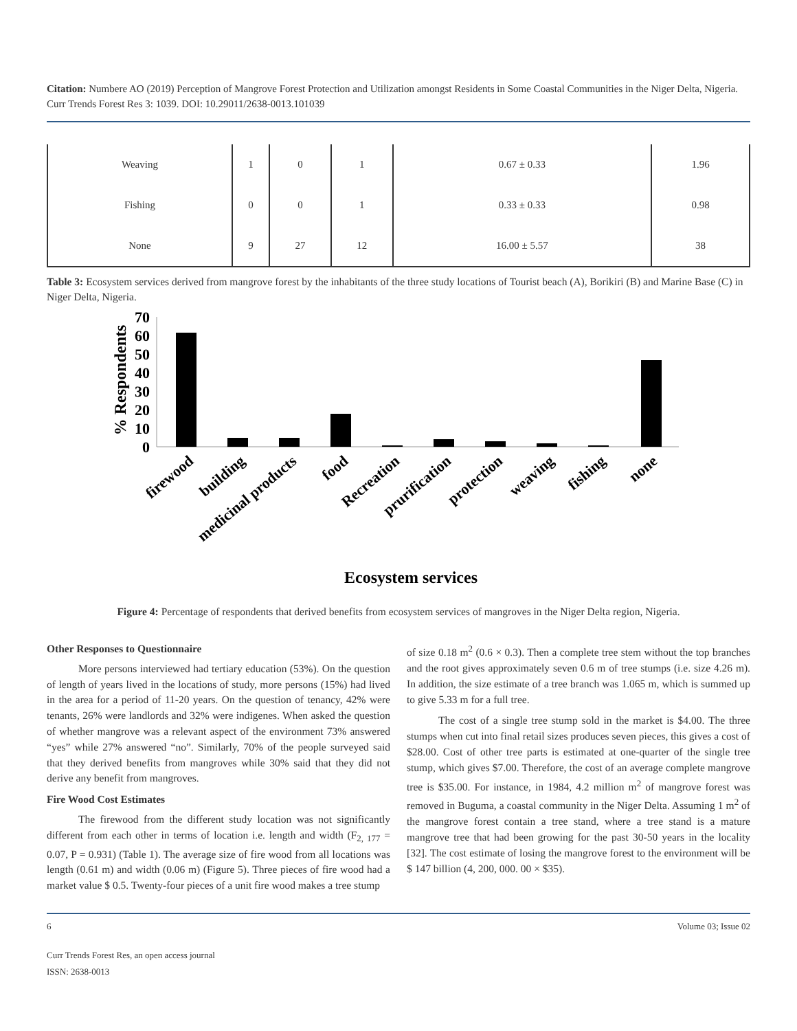Citation: Numbere AO (2019) Perception of Mangrove Forest Protection and Utilization amongst Residents in Some Coastal Communities in the Niger Delta, Nigeria. Curr Trends Forest Res 3: 1039. DOI: 10.29011/2638-0013.101039
| Weaving | 1 | 0 | 1 | 0.67 ± 0.33 | 1.96 |
| Fishing | 0 | 0 | 1 | 0.33 ± 0.33 | 0.98 |
| None | 9 | 27 | 12 | 16.00 ± 5.57 | 38 |
Table 3: Ecosystem services derived from mangrove forest by the inhabitants of the three study locations of Tourist beach (A), Borikiri (B) and Marine Base (C) in Niger Delta, Nigeria.
% Respondents
70
60
50
40
30
20
10
0
firewood
building
medicinal products
food
Recreation
prurification
protection
weaving
fishing
none
Ecosystem services
Figure 4: Percentage of respondents that derived benefits from ecosystem services of mangroves in the Niger Delta region, Nigeria.
Other Responses to Questionnaire
More persons interviewed had tertiary education (53%). On the question of length of years lived in the locations of study, more persons (15%) had lived in the area for a period of 11-20 years. On the question of tenancy, 42% were tenants, 26% were landlords and 32% were indigenes. When asked the question of whether mangrove was a relevant aspect of the environment 73% answered “yes” while 27% answered “no”. Similarly, 70% of the people surveyed said that they derived benefits from mangroves while 30% said that they did not derive any benefit from mangroves.
Fire Wood Cost Estimates
The firewood from the different study location was not significantly different from each other in terms of location i.e. length and width (F<sub>2, 177</sub> = 0.07, P = 0.931) (Table 1). The average size of fire wood from all locations was length (0.61 m) and width (0.06 m) (Figure 5). Three pieces of fire wood had a market value $ 0.5. Twenty-four pieces of a unit fire wood makes a tree stump
of size 0.18 m<sup>2</sup> (0.6 × 0.3). Then a complete tree stem without the top branches and the root gives approximately seven 0.6 m of tree stumps (i.e. size 4.26 m). In addition, the size estimate of a tree branch was 1.065 m, which is summed up to give 5.33 m for a full tree.
The cost of a single tree stump sold in the market is $4.00. The three stumps when cut into final retail sizes produces seven pieces, this gives a cost of $28.00. Cost of other tree parts is estimated at one-quarter of the single tree stump, which gives $7.00. Therefore, the cost of an average complete mangrove tree is $35.00. For instance, in 1984, 4.2 million m<sup>2</sup> of mangrove forest was removed in Buguma, a coastal community in the Niger Delta. Assuming 1 m<sup>2</sup> of the mangrove forest contain a tree stand, where a tree stand is a mature mangrove tree that had been growing for the past 30-50 years in the locality [32]. The cost estimate of losing the mangrove forest to the environment will be $ 147 billion (4, 200, 000. 00 × $35).
6 Volume 03; Issue 02
Curr Trends Forest Res, an open access journal
ISSN: 2638-0013